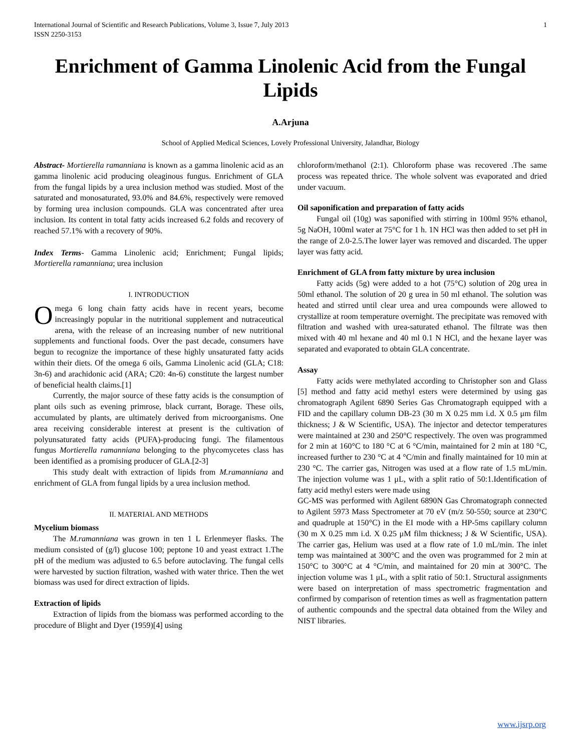International Journal of Scientific and Research Publications, Volume 3, Issue 7, July 2013
ISSN 2250-3153 1
Enrichment of Gamma Linolenic Acid from the Fungal Lipids
A.Arjuna
School of Applied Medical Sciences, Lovely Professional University, Jalandhar, Biology
Abstract- Mortierella ramanniana is known as a gamma linolenic acid as an gamma linolenic acid producing oleaginous fungus. Enrichment of GLA from the fungal lipids by a urea inclusion method was studied. Most of the saturated and monosaturated, 93.0% and 84.6%, respectively were removed by forming urea inclusion compounds. GLA was concentrated after urea inclusion. Its content in total fatty acids increased 6.2 folds and recovery of reached 57.1% with a recovery of 90%.
Index Terms- Gamma Linolenic acid; Enrichment; Fungal lipids; Mortierella ramanniana; urea inclusion
I. INTRODUCTION
Omega 6 long chain fatty acids have in recent years, become increasingly popular in the nutritional supplement and nutraceutical arena, with the release of an increasing number of new nutritional supplements and functional foods. Over the past decade, consumers have begun to recognize the importance of these highly unsaturated fatty acids within their diets. Of the omega 6 oils, Gamma Linolenic acid (GLA; C18: 3n-6) and arachidonic acid (ARA; C20: 4n-6) constitute the largest number of beneficial health claims.[1]
Currently, the major source of these fatty acids is the consumption of plant oils such as evening primrose, black currant, Borage. These oils, accumulated by plants, are ultimately derived from microorganisms. One area receiving considerable interest at present is the cultivation of polyunsaturated fatty acids (PUFA)-producing fungi. The filamentous fungus Mortierella ramanniana belonging to the phycomycetes class has been identified as a promising producer of GLA.[2-3]
This study dealt with extraction of lipids from M.ramanniana and enrichment of GLA from fungal lipids by a urea inclusion method.
II. MATERIAL AND METHODS
Mycelium biomass
The M.ramanniana was grown in ten 1 L Erlenmeyer flasks. The medium consisted of (g/l) glucose 100; peptone 10 and yeast extract 1.The pH of the medium was adjusted to 6.5 before autoclaving. The fungal cells were harvested by suction filtration, washed with water thrice. Then the wet biomass was used for direct extraction of lipids.
Extraction of lipids
Extraction of lipids from the biomass was performed according to the procedure of Blight and Dyer (1959)[4] using
chloroform/methanol (2:1). Chloroform phase was recovered .The same process was repeated thrice. The whole solvent was evaporated and dried under vacuum.
Oil saponification and preparation of fatty acids
Fungal oil (10g) was saponified with stirring in 100ml 95% ethanol, 5g NaOH, 100ml water at 75°C for 1 h. 1N HCl was then added to set pH in the range of 2.0-2.5.The lower layer was removed and discarded. The upper layer was fatty acid.
Enrichment of GLA from fatty mixture by urea inclusion
Fatty acids (5g) were added to a hot (75°C) solution of 20g urea in 50ml ethanol. The solution of 20 g urea in 50 ml ethanol. The solution was heated and stirred until clear urea and urea compounds were allowed to crystallize at room temperature overnight. The precipitate was removed with filtration and washed with urea-saturated ethanol. The filtrate was then mixed with 40 ml hexane and 40 ml 0.1 N HCl, and the hexane layer was separated and evaporated to obtain GLA concentrate.
Assay
Fatty acids were methylated according to Christopher son and Glass [5] method and fatty acid methyl esters were determined by using gas chromatograph Agilent 6890 Series Gas Chromatograph equipped with a FID and the capillary column DB-23 (30 m X 0.25 mm i.d. X 0.5 μm film thickness; J & W Scientific, USA). The injector and detector temperatures were maintained at 230 and 250°C respectively. The oven was programmed for 2 min at 160°C to 180 °C at 6 °C/min, maintained for 2 min at 180 °C, increased further to 230 °C at 4 °C/min and finally maintained for 10 min at 230 °C. The carrier gas, Nitrogen was used at a flow rate of 1.5 mL/min. The injection volume was 1 μL, with a split ratio of 50:1.Identification of fatty acid methyl esters were made using
GC-MS was performed with Agilent 6890N Gas Chromatograph connected to Agilent 5973 Mass Spectrometer at 70 eV (m/z 50-550; source at 230°C and quadruple at 150°C) in the EI mode with a HP-5ms capillary column (30 m X 0.25 mm i.d. X 0.25 μM film thickness; J & W Scientific, USA). The carrier gas, Helium was used at a flow rate of 1.0 mL/min. The inlet temp was maintained at 300°C and the oven was programmed for 2 min at 150°C to 300°C at 4 °C/min, and maintained for 20 min at 300°C. The injection volume was 1 μL, with a split ratio of 50:1. Structural assignments were based on interpretation of mass spectrometric fragmentation and confirmed by comparison of retention times as well as fragmentation pattern of authentic compounds and the spectral data obtained from the Wiley and NIST libraries.
www.ijsrp.org